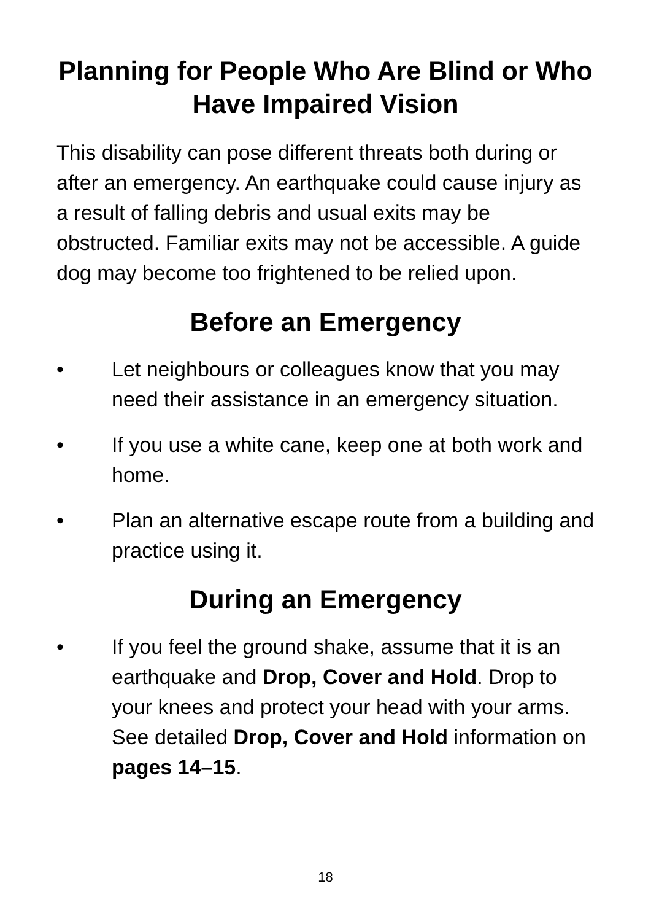Planning for People Who Are Blind or Who Have Impaired Vision
This disability can pose different threats both during or after an emergency. An earthquake could cause injury as a result of falling debris and usual exits may be obstructed. Familiar exits may not be accessible. A guide dog may become too frightened to be relied upon.
Before an Emergency
• Let neighbours or colleagues know that you may need their assistance in an emergency situation.
• If you use a white cane, keep one at both work and home.
• Plan an alternative escape route from a building and practice using it.
During an Emergency
• If you feel the ground shake, assume that it is an earthquake and Drop, Cover and Hold. Drop to your knees and protect your head with your arms. See detailed Drop, Cover and Hold information on pages 14–15.
18